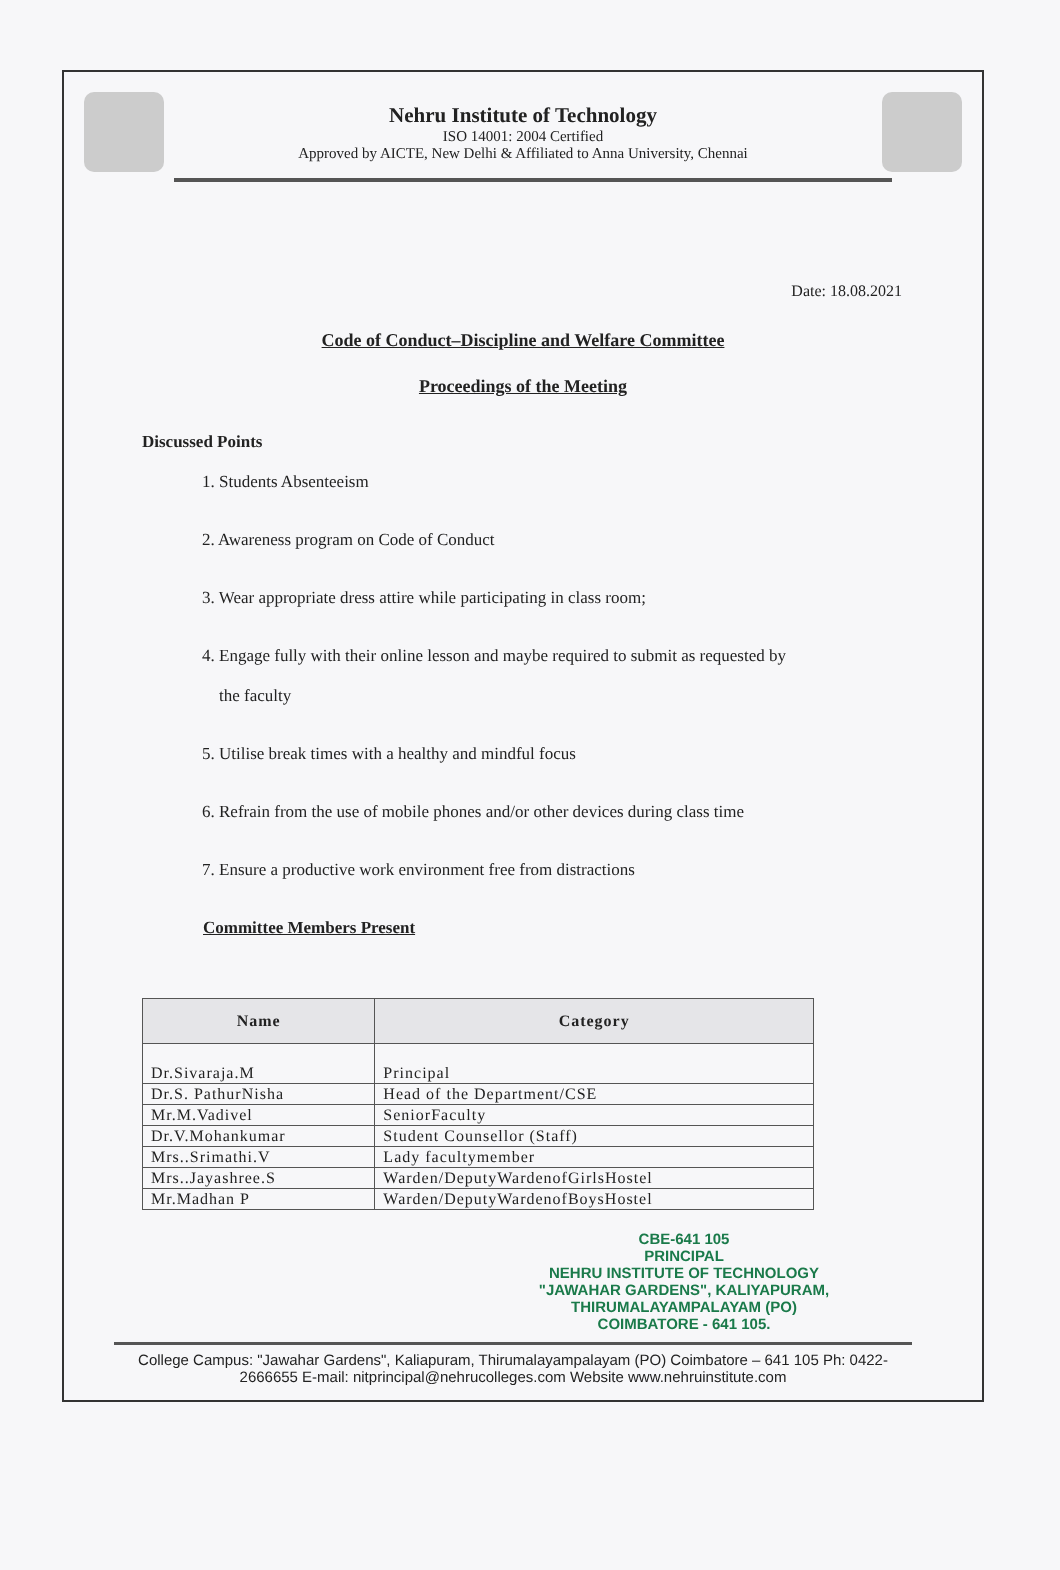Nehru Institute of Technology
ISO 14001: 2004 Certified
Approved by AICTE, New Delhi & Affiliated to Anna University, Chennai
Date: 18.08.2021
Code of Conduct–Discipline and Welfare Committee
Proceedings of the Meeting
Discussed Points
1. Students Absenteeism
2. Awareness program on Code of Conduct
3. Wear appropriate dress attire while participating in class room;
4. Engage fully with their online lesson and maybe required to submit as requested by
the faculty
5. Utilise break times with a healthy and mindful focus
6. Refrain from the use of mobile phones and/or other devices during class time
7. Ensure a productive work environment free from distractions
Committee Members Present
| Name | Category |
| --- | --- |
| Dr.Sivaraja.M | Principal |
| Dr.S. PathurNisha | Head of the Department/CSE |
| Mr.M.Vadivel | SeniorFaculty |
| Dr.V.Mohankumar | Student Counsellor (Staff) |
| Mrs..Srimathi.V | Lady facultymember |
| Mrs..Jayashree.S | Warden/DeputyWardenofGirlsHostel |
| Mr.Madhan P | Warden/DeputyWardenofBoysHostel |
CBE-641 105
PRINCIPAL
NEHRU INSTITUTE OF TECHNOLOGY
"JAWAHAR GARDENS", KALIYAPURAM, THIRUMALAYAMPALAYAM (PO) COIMBATORE - 641 105.
College Campus: "Jawahar Gardens", Kaliapuram, Thirumalayampalayam (PO) Coimbatore – 641 105 Ph: 0422- 2666655 E-mail: nitprincipal@nehrucolleges.com Website www.nehruinstitute.com